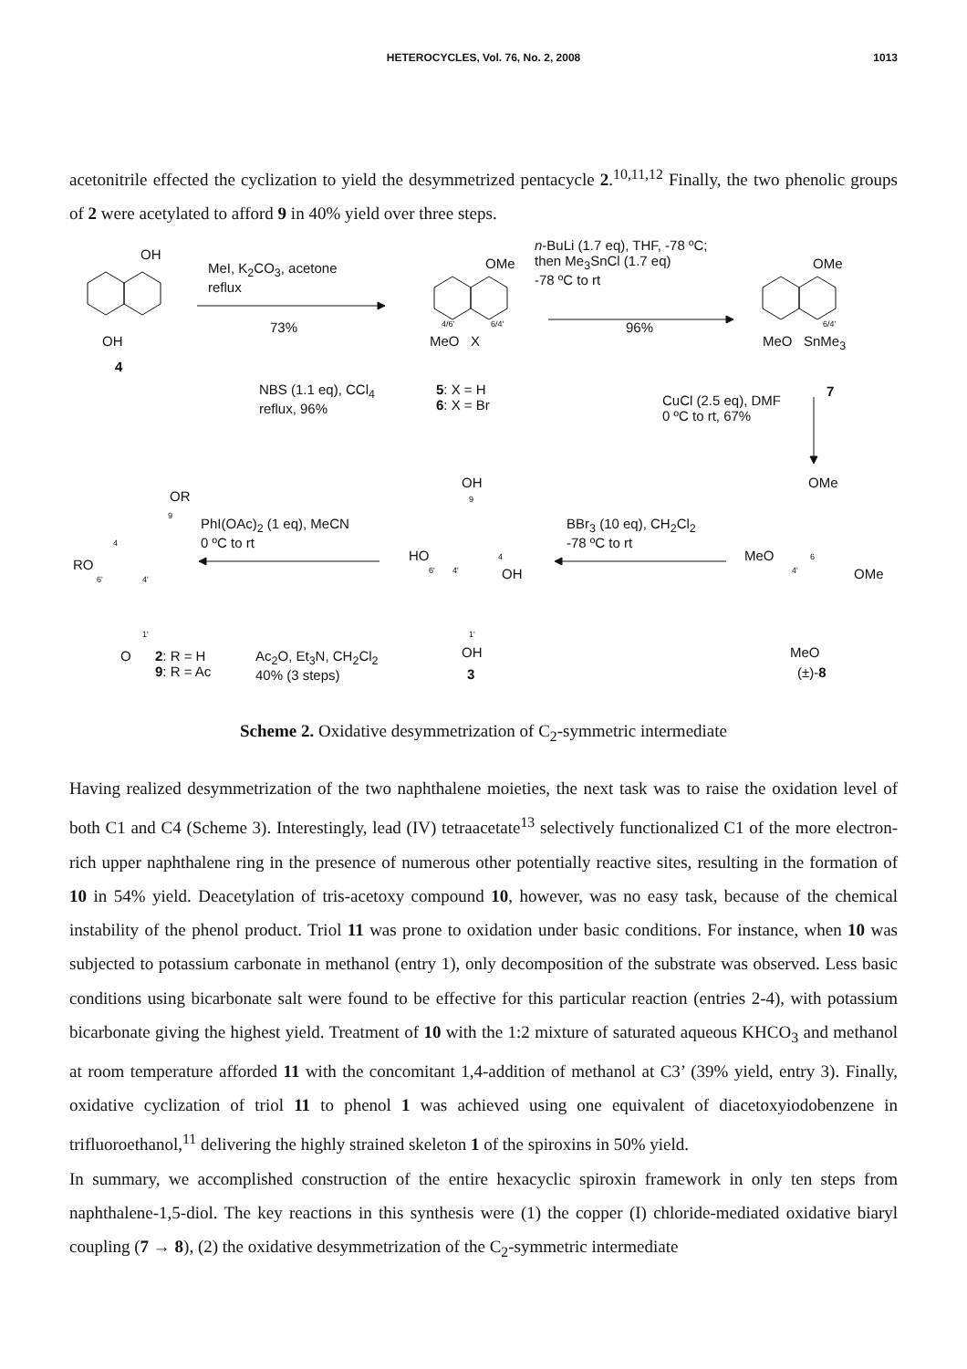HETEROCYCLES, Vol. 76, No. 2, 2008 1013
acetonitrile effected the cyclization to yield the desymmetrized pentacycle 2.<sup>10,11,12</sup> Finally, the two phenolic groups of 2 were acetylated to afford 9 in 40% yield over three steps.
OH
OH
4
MeI, K<sub>2</sub>CO<sub>3</sub>, acetone
reflux
73%
OMe
4/6' 6/4'
MeO X
NBS (1.1 eq), CCl<sub>4</sub>
reflux, 96%
5: X = H
6: X = Br
n-BuLi (1.7 eq), THF, -78 ºC;
then Me<sub>3</sub>SnCl (1.7 eq)
-78 ºC to rt
96%
OMe
6/4'
MeO SnMe<sub>3</sub>
7
CuCl (2.5 eq), DMF
0 ºC to rt, 67%
OR
9
4
RO
6' 4'
1'
O
2: R = H
9: R = Ac
Ac<sub>2</sub>O, Et<sub>3</sub>N, CH<sub>2</sub>Cl<sub>2</sub>
40% (3 steps)
PhI(OAc)<sub>2</sub> (1 eq), MeCN
0 ºC to rt
OH
9
HO
6' 4'
4
OH
1'
OH
3
BBr<sub>3</sub> (10 eq), CH<sub>2</sub>Cl<sub>2</sub>
-78 ºC to rt
OMe
MeO 6
4' OMe
MeO
(±)-8
Scheme 2. Oxidative desymmetrization of C<sub>2</sub>-symmetric intermediate
Having realized desymmetrization of the two naphthalene moieties, the next task was to raise the oxidation level of both C1 and C4 (Scheme 3). Interestingly, lead (IV) tetraacetate<sup>13</sup> selectively functionalized C1 of the more electron-rich upper naphthalene ring in the presence of numerous other potentially reactive sites, resulting in the formation of 10 in 54% yield. Deacetylation of tris-acetoxy compound 10, however, was no easy task, because of the chemical instability of the phenol product. Triol 11 was prone to oxidation under basic conditions. For instance, when 10 was subjected to potassium carbonate in methanol (entry 1), only decomposition of the substrate was observed. Less basic conditions using bicarbonate salt were found to be effective for this particular reaction (entries 2-4), with potassium bicarbonate giving the highest yield. Treatment of 10 with the 1:2 mixture of saturated aqueous KHCO<sub>3</sub> and methanol at room temperature afforded 11 with the concomitant 1,4-addition of methanol at C3’ (39% yield, entry 3). Finally, oxidative cyclization of triol 11 to phenol 1 was achieved using one equivalent of diacetoxyiodobenzene in trifluoroethanol,<sup>11</sup> delivering the highly strained skeleton 1 of the spiroxins in 50% yield.
In summary, we accomplished construction of the entire hexacyclic spiroxin framework in only ten steps from naphthalene-1,5-diol. The key reactions in this synthesis were (1) the copper (I) chloride-mediated oxidative biaryl coupling (7 → 8), (2) the oxidative desymmetrization of the C<sub>2</sub>-symmetric intermediate